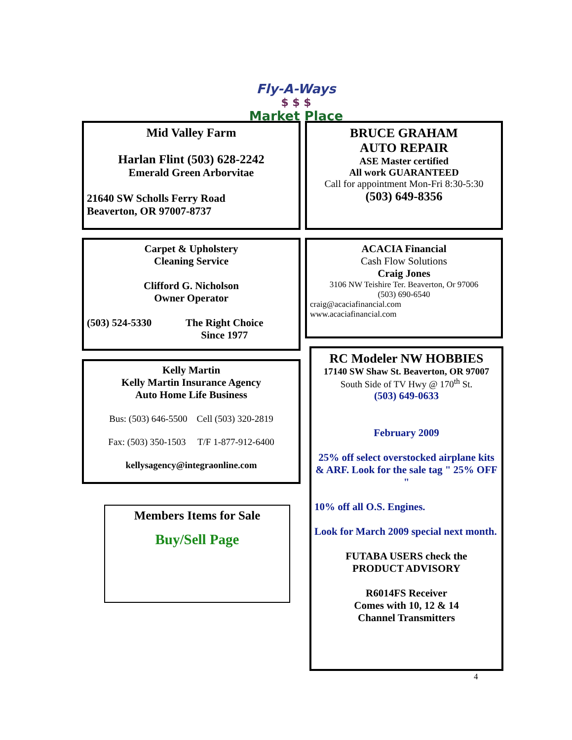Fly-A-Ways
$ $ $
Market Place
Mid Valley Farm
Harlan Flint (503) 628-2242
Emerald Green Arborvitae
21640 SW Scholls Ferry Road
Beaverton, OR 97007-8737
BRUCE GRAHAM
AUTO REPAIR
ASE Master certified
All work GUARANTEED
Call for appointment Mon-Fri 8:30-5:30
(503) 649-8356
Carpet & Upholstery
Cleaning Service
Clifford G. Nicholson
Owner Operator
(503) 524-5330 The Right Choice
Since 1977
ACACIA Financial
Cash Flow Solutions
Craig Jones
3106 NW Teishire Ter. Beaverton, Or 97006
(503) 690-6540
craig@acaciafinancial.com
www.acaciafinancial.com
Kelly Martin
Kelly Martin Insurance Agency
Auto Home Life Business
Bus: (503) 646-5500 Cell (503) 320-2819
Fax: (503) 350-1503 T/F 1-877-912-6400
kellysagency@integraonline.com
Members Items for Sale
Buy/Sell Page
RC Modeler NW HOBBIES
17140 SW Shaw St. Beaverton, OR 97007
South Side of TV Hwy @ 170<sup>th</sup> St.
(503) 649-0633
February 2009
25% off select overstocked airplane kits & ARF. Look for the sale tag " 25% OFF "
10% off all O.S. Engines.
Look for March 2009 special next month.
FUTABA USERS check the
PRODUCT ADVISORY
R6014FS Receiver
Comes with 10, 12 & 14
Channel Transmitters
4